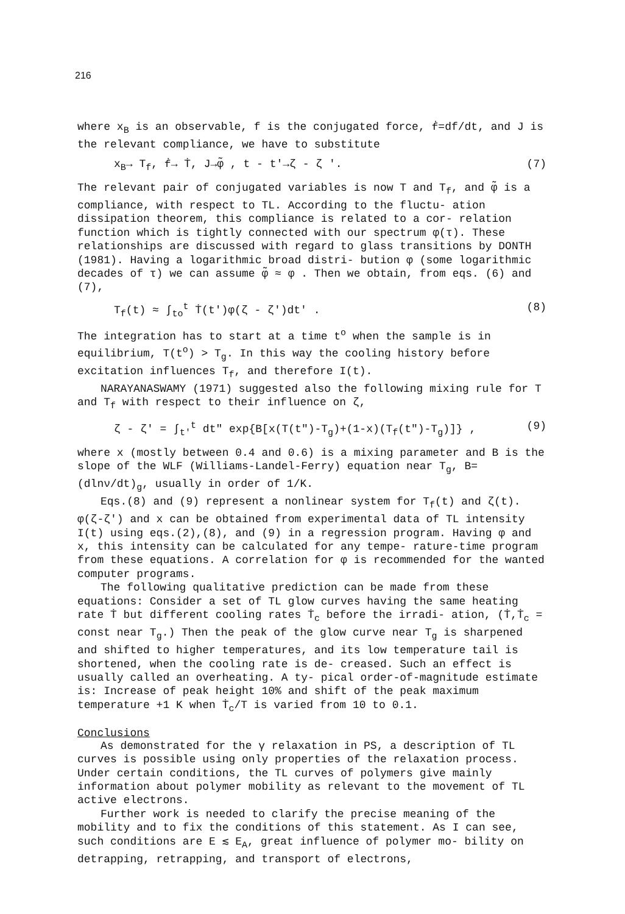216
where x<sub>B</sub> is an observable, f is the conjugated force, ḟ=df/dt, and J is the relevant compliance, we have to substitute
x<sub>B</sub>→ T<sub>f</sub>, ḟ→ Ṫ, J→φ̃ , t - t'→ζ - ζ '. (7)
The relevant pair of conjugated variables is now T and T<sub>f</sub>, and φ̃ is a compliance, with respect to TL. According to the fluctu- ation dissipation theorem, this compliance is related to a cor- relation function which is tightly connected with our spectrum φ(τ). These relationships are discussed with regard to glass transitions by DONTH (1981). Having a logarithmic broad distri- bution φ (some logarithmic decades of τ) we can assume φ̃ ≈ φ . Then we obtain, from eqs. (6) and (7),
T<sub>f</sub>(t) ≈ ∫<sub>to</sub><sup>t</sup> Ṫ(t')φ(ζ - ζ')dt' . (8)
The integration has to start at a time t<sup>o</sup> when the sample is in equilibrium, T(t<sup>o</sup>) > T<sub>g</sub>. In this way the cooling history before excitation influences T<sub>f</sub>, and therefore I(t).
NARAYANASWAMY (1971) suggested also the following mixing rule for T and T<sub>f</sub> with respect to their influence on ζ,
ζ - ζ' = ∫<sub>t'</sub><sup>t</sup> dt" exp{B[x(T(t")-T<sub>g</sub>)+(1-x)(T<sub>f</sub>(t")-T<sub>g</sub>)]} , (9)
where x (mostly between 0.4 and 0.6) is a mixing parameter and B is the slope of the WLF (Williams-Landel-Ferry) equation near T<sub>g</sub>, B=(dlnν/dt)<sub>g</sub>, usually in order of 1/K.
Eqs.(8) and (9) represent a nonlinear system for T<sub>f</sub>(t) and ζ(t). φ(ζ-ζ') and x can be obtained from experimental data of TL intensity I(t) using eqs.(2),(8), and (9) in a regression program. Having φ and x, this intensity can be calculated for any tempe- rature-time program from these equations. A correlation for φ is recommended for the wanted computer programs.
The following qualitative prediction can be made from these equations: Consider a set of TL glow curves having the same heating rate Ṫ but different cooling rates Ṫ<sub>c</sub> before the irradi- ation, (Ṫ,Ṫ<sub>c</sub> = const near T<sub>g</sub>.) Then the peak of the glow curve near T<sub>g</sub> is sharpened and shifted to higher temperatures, and its low temperature tail is shortened, when the cooling rate is de- creased. Such an effect is usually called an overheating. A ty- pical order-of-magnitude estimate is: Increase of peak height 10% and shift of the peak maximum temperature +1 K when Ṫ<sub>c</sub>/T is varied from 10 to 0.1.
Conclusions
As demonstrated for the γ relaxation in PS, a description of TL curves is possible using only properties of the relaxation process. Under certain conditions, the TL curves of polymers give mainly information about polymer mobility as relevant to the movement of TL active electrons.
Further work is needed to clarify the precise meaning of the mobility and to fix the conditions of this statement. As I can see, such conditions are E ≲ E<sub>A</sub>, great influence of polymer mo- bility on detrapping, retrapping, and transport of electrons,